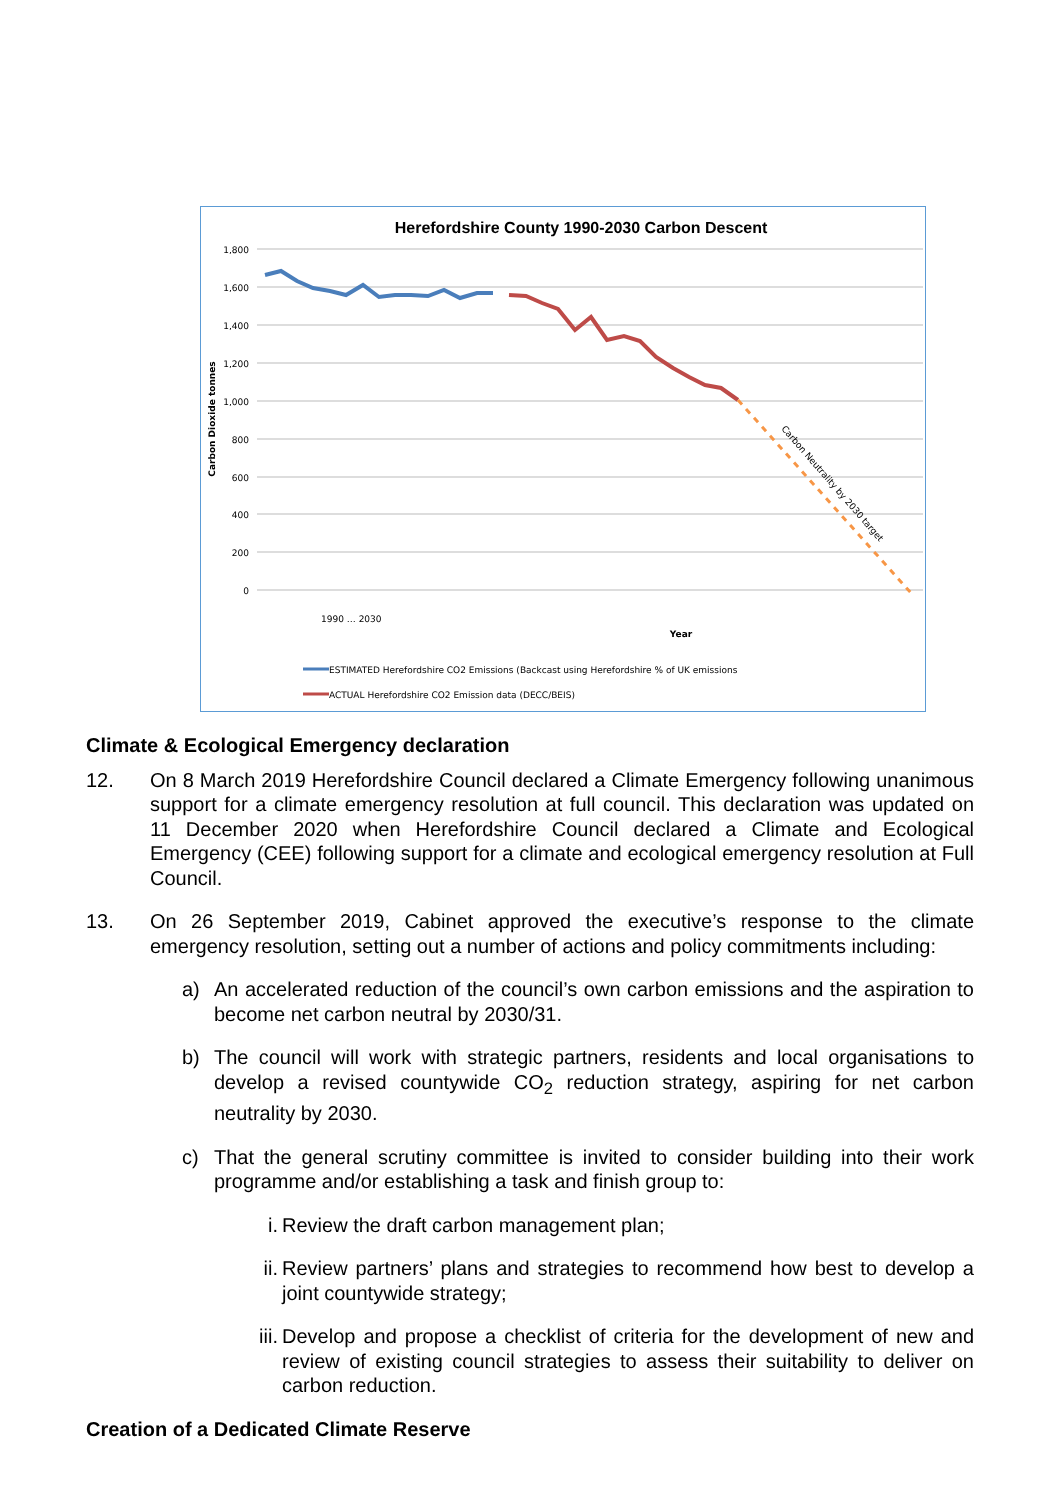Herefordshire County 1990-2030 Carbon Descent
1,800
1,600
1,400
1,200
1,000
800
600
400
200
0
Carbon Dioxide tonnes
Carbon Neutrality by 2030 target
Year
1990 … 2030
ESTIMATED Herefordshire CO2 Emissions (Backcast using Herefordshire % of UK emissions
ACTUAL Herefordshire CO2 Emission data (DECC/BEIS)
Climate & Ecological Emergency declaration
12. On 8 March 2019 Herefordshire Council declared a Climate Emergency following unanimous support for a climate emergency resolution at full council. This declaration was updated on 11 December 2020 when Herefordshire Council declared a Climate and Ecological Emergency (CEE) following support for a climate and ecological emergency resolution at Full Council.
13. On 26 September 2019, Cabinet approved the executive’s response to the climate emergency resolution, setting out a number of actions and policy commitments including:
a) An accelerated reduction of the council’s own carbon emissions and the aspiration to become net carbon neutral by 2030/31.
b) The council will work with strategic partners, residents and local organisations to develop a revised countywide CO<sub>2</sub> reduction strategy, aspiring for net carbon neutrality by 2030.
c) That the general scrutiny committee is invited to consider building into their work programme and/or establishing a task and finish group to:
i. Review the draft carbon management plan;
ii. Review partners’ plans and strategies to recommend how best to develop a joint countywide strategy;
iii.
Develop and propose a checklist of criteria for the development of new and review of existing council strategies to assess their suitability to deliver on carbon reduction.
Creation of a Dedicated Climate Reserve